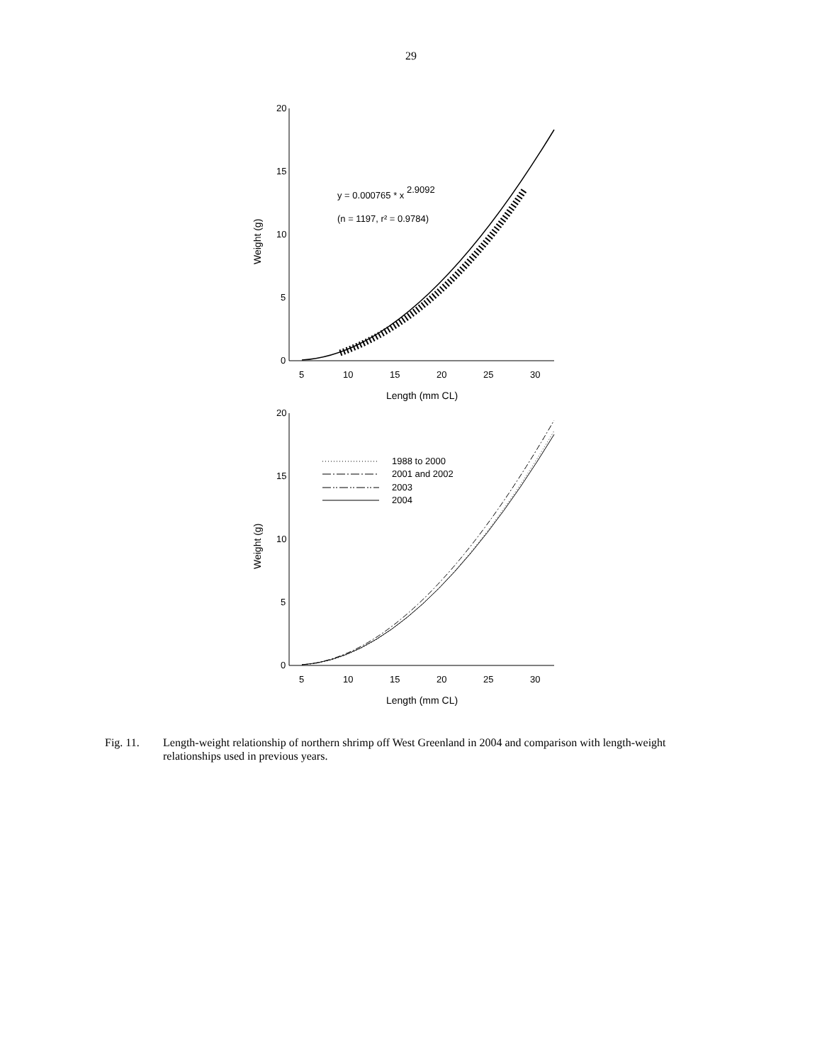29
20
15
10
5
0
5
10
15
20
25
30
Length (mm CL)
Weight (g)
y = 0.000765 * x 2.9092
(n = 1197, r² = 0.9784)
20
15
10
5
0
5
10
15
20
25
30
Length (mm CL)
Weight (g)
1988 to 2000
2001 and 2002
2003
2004
Fig. 11. Length-weight relationship of northern shrimp off West Greenland in 2004 and comparison with length-weight relationships used in previous years.